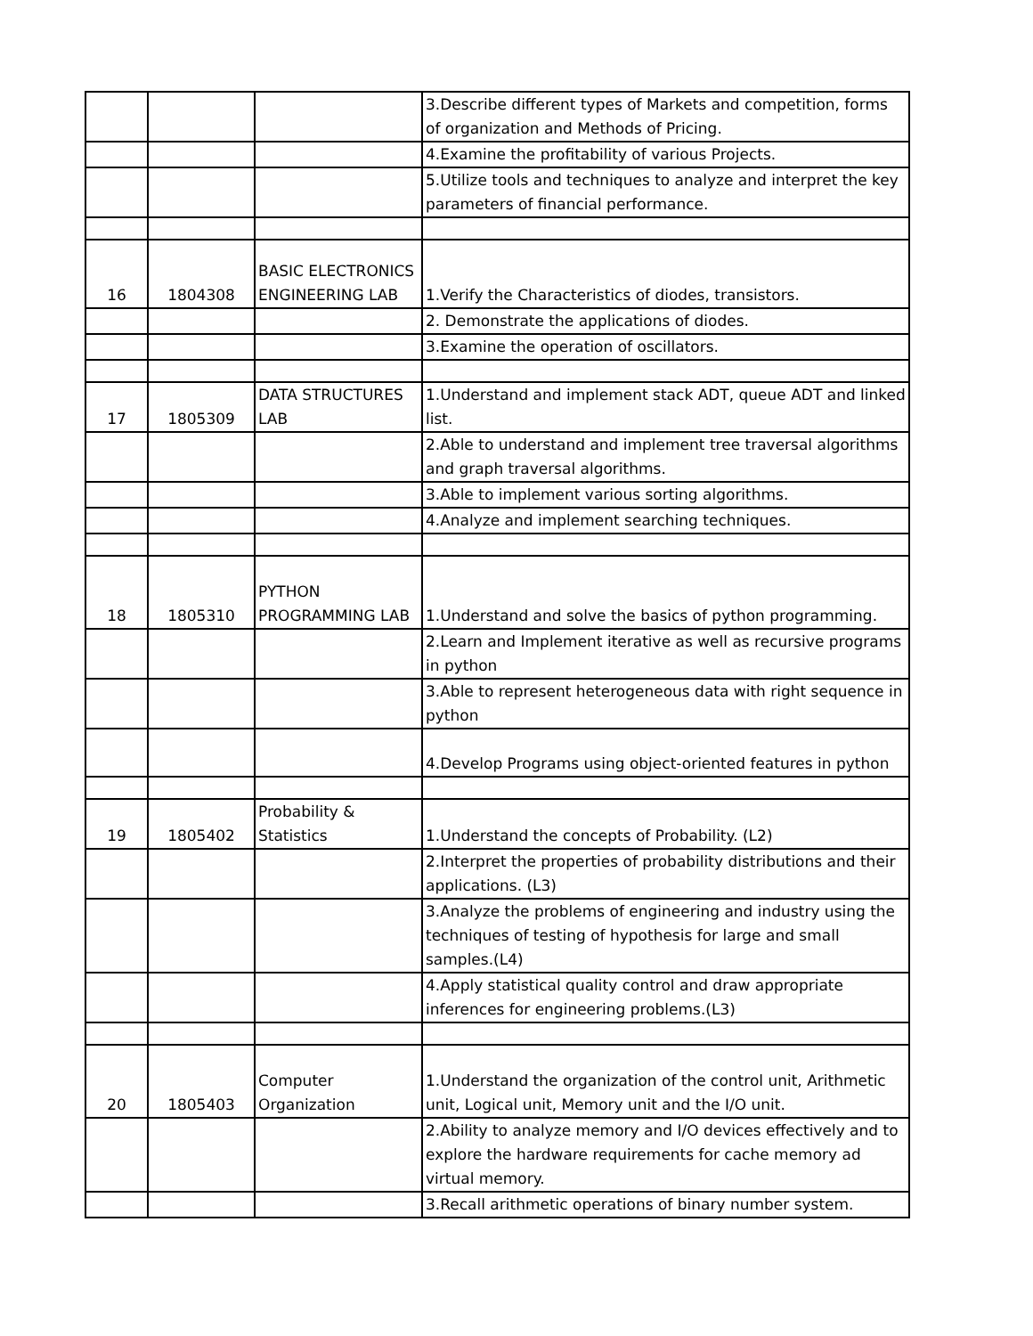| | | | 3.Describe different types of Markets and competition, forms of organization and Methods of Pricing. |
| | | | 4.Examine the profitability of various Projects. |
| | | | 5.Utilize tools and techniques to analyze and interpret the key parameters of financial performance. |
| 16 | 1804308 | BASIC ELECTRONICS ENGINEERING LAB | 1.Verify the Characteristics of diodes, transistors. |
| | | | 2. Demonstrate the applications of diodes. |
| | | | 3.Examine the operation of oscillators. |
| 17 | 1805309 | DATA STRUCTURES LAB | 1.Understand and implement stack ADT, queue ADT and linked list. |
| | | | 2.Able to understand and implement tree traversal algorithms and graph traversal algorithms. |
| | | | 3.Able to implement various sorting algorithms. |
| | | | 4.Analyze and implement searching techniques. |
| 18 | 1805310 | PYTHON PROGRAMMING LAB | 1.Understand and solve the basics of python programming. |
| | | | 2.Learn and Implement iterative as well as recursive programs in python |
| | | | 3.Able to represent heterogeneous data with right sequence in python |
| | | | 4.Develop Programs using object-oriented features in python |
| 19 | 1805402 | Probability & Statistics | 1.Understand the concepts of Probability. (L2) |
| | | | 2.Interpret the properties of probability distributions and their applications. (L3) |
| | | | 3.Analyze the problems of engineering and industry using the techniques of testing of hypothesis for large and small samples.(L4) |
| | | | 4.Apply statistical quality control and draw appropriate inferences for engineering problems.(L3) |
| 20 | 1805403 | Computer Organization | 1.Understand the organization of the control unit, Arithmetic unit, Logical unit, Memory unit and the I/O unit. |
| | | | 2.Ability to analyze memory and I/O devices effectively and to explore the hardware requirements for cache memory ad virtual memory. |
| | | | 3.Recall arithmetic operations of binary number system. |